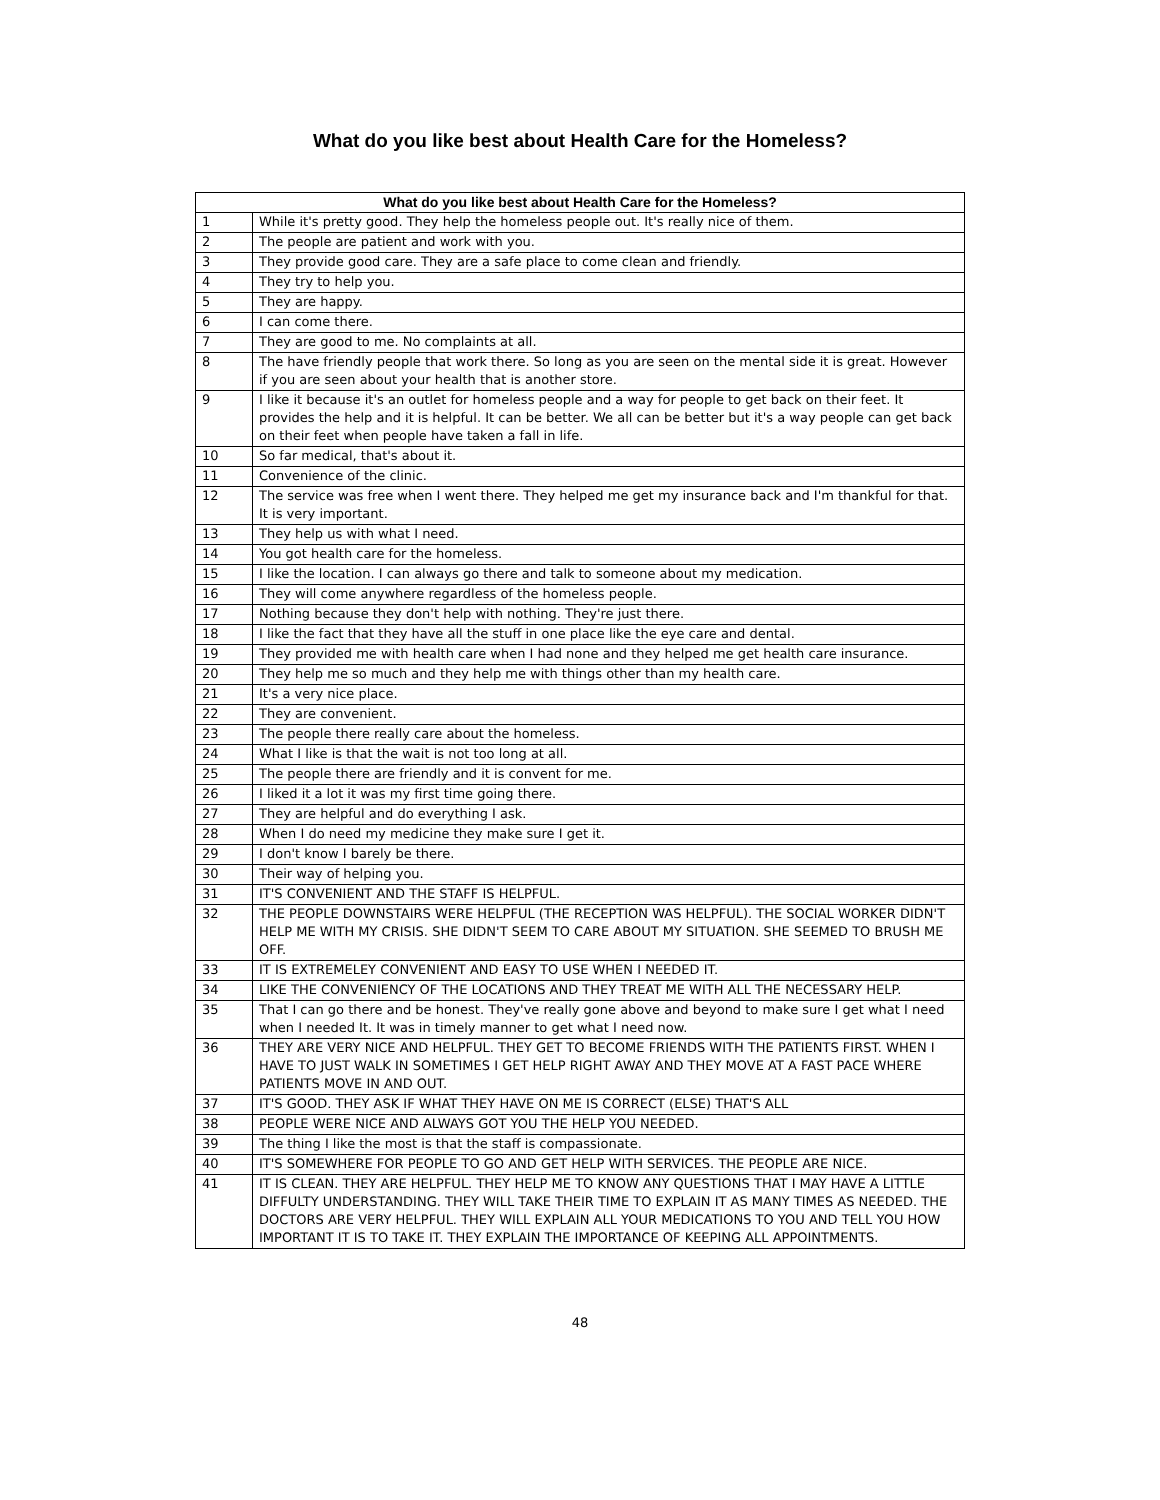What do you like best about Health Care for the Homeless?
| What do you like best about Health Care for the Homeless? | |
| --- | --- |
| 1 | While it's pretty good. They help the homeless people out. It's really nice of them. |
| 2 | The people are patient and work with you. |
| 3 | They provide good care. They are a safe place to come clean and friendly. |
| 4 | They try to help you. |
| 5 | They are happy. |
| 6 | I can come there. |
| 7 | They are good to me. No complaints at all. |
| 8 | The have friendly people that work there. So long as you are seen on the mental side it is great. However if you are seen about your health that is another store. |
| 9 | I like it because it's an outlet for homeless people and a way for people to get back on their feet. It provides the help and it is helpful. It can be better. We all can be better but it's a way people can get back on their feet when people have taken a fall in life. |
| 10 | So far medical, that's about it. |
| 11 | Convenience of the clinic. |
| 12 | The service was free when I went there. They helped me get my insurance back and I'm thankful for that. It is very important. |
| 13 | They help us with what I need. |
| 14 | You got health care for the homeless. |
| 15 | I like the location. I can always go there and talk to someone about my medication. |
| 16 | They will come anywhere regardless of the homeless people. |
| 17 | Nothing because they don't help with nothing. They're just there. |
| 18 | I like the fact that they have all the stuff in one place like the eye care and dental. |
| 19 | They provided me with health care when I had none and they helped me get health care insurance. |
| 20 | They help me so much and they help me with things other than my health care. |
| 21 | It's a very nice place. |
| 22 | They are convenient. |
| 23 | The people there really care about the homeless. |
| 24 | What I like is that the wait is not too long at all. |
| 25 | The people there are friendly and it is convent for me. |
| 26 | I liked it a lot it was my first time going there. |
| 27 | They are helpful and do everything I ask. |
| 28 | When I do need my medicine they make sure I get it. |
| 29 | I don't know I barely be there. |
| 30 | Their way of helping you. |
| 31 | IT'S CONVENIENT AND THE STAFF IS HELPFUL. |
| 32 | THE PEOPLE DOWNSTAIRS WERE HELPFUL (THE RECEPTION WAS HELPFUL). THE SOCIAL WORKER DIDN'T HELP ME WITH MY CRISIS. SHE DIDN'T SEEM TO CARE ABOUT MY SITUATION. SHE SEEMED TO BRUSH ME OFF. |
| 33 | IT IS EXTREMELEY CONVENIENT AND EASY TO USE WHEN I NEEDED IT. |
| 34 | LIKE THE CONVENIENCY OF THE LOCATIONS AND THEY TREAT ME WITH ALL THE NECESSARY HELP. |
| 35 | That I can go there and be honest. They've really gone above and beyond to make sure I get what I need when I needed It. It was in timely manner to get what I need now. |
| 36 | THEY ARE VERY NICE AND HELPFUL. THEY GET TO BECOME FRIENDS WITH THE PATIENTS FIRST. WHEN I HAVE TO JUST WALK IN SOMETIMES I GET HELP RIGHT AWAY AND THEY MOVE AT A FAST PACE WHERE PATIENTS MOVE IN AND OUT. |
| 37 | IT'S GOOD. THEY ASK IF WHAT THEY HAVE ON ME IS CORRECT (ELSE) THAT'S ALL |
| 38 | PEOPLE WERE NICE AND ALWAYS GOT YOU THE HELP YOU NEEDED. |
| 39 | The thing I like the most is that the staff is compassionate. |
| 40 | IT'S SOMEWHERE FOR PEOPLE TO GO AND GET HELP WITH SERVICES. THE PEOPLE ARE NICE. |
| 41 | IT IS CLEAN. THEY ARE HELPFUL. THEY HELP ME TO KNOW ANY QUESTIONS THAT I MAY HAVE A LITTLE DIFFULTY UNDERSTANDING. THEY WILL TAKE THEIR TIME TO EXPLAIN IT AS MANY TIMES AS NEEDED. THE DOCTORS ARE VERY HELPFUL. THEY WILL EXPLAIN ALL YOUR MEDICATIONS TO YOU AND TELL YOU HOW IMPORTANT IT IS TO TAKE IT. THEY EXPLAIN THE IMPORTANCE OF KEEPING ALL APPOINTMENTS. |
48